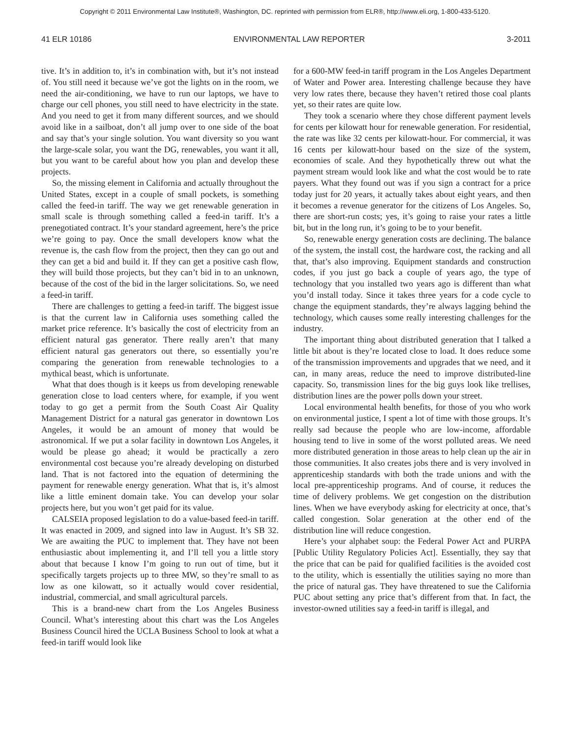Copyright © 2011 Environmental Law Institute®, Washington, DC. reprinted with permission from ELR®, http://www.eli.org, 1-800-433-5120.
41 ELR 10186 ENVIRONMENTAL LAW REPORTER 3-2011
tive. It’s in addition to, it’s in combination with, but it’s not instead of. You still need it because we’ve got the lights on in the room, we need the air-conditioning, we have to run our laptops, we have to charge our cell phones, you still need to have electricity in the state. And you need to get it from many different sources, and we should avoid like in a sailboat, don’t all jump over to one side of the boat and say that’s your single solution. You want diversity so you want the large-scale solar, you want the DG, renewables, you want it all, but you want to be careful about how you plan and develop these projects.
So, the missing element in California and actually throughout the United States, except in a couple of small pockets, is something called the feed-in tariff. The way we get renewable generation in small scale is through something called a feed-in tariff. It’s a prenegotiated contract. It’s your standard agreement, here’s the price we’re going to pay. Once the small developers know what the revenue is, the cash flow from the project, then they can go out and they can get a bid and build it. If they can get a positive cash flow, they will build those projects, but they can’t bid in to an unknown, because of the cost of the bid in the larger solicitations. So, we need a feed-in tariff.
There are challenges to getting a feed-in tariff. The biggest issue is that the current law in California uses something called the market price reference. It’s basically the cost of electricity from an efficient natural gas generator. There really aren’t that many efficient natural gas generators out there, so essentially you’re comparing the generation from renewable technologies to a mythical beast, which is unfortunate.
What that does though is it keeps us from developing renewable generation close to load centers where, for example, if you went today to go get a permit from the South Coast Air Quality Management District for a natural gas generator in downtown Los Angeles, it would be an amount of money that would be astronomical. If we put a solar facility in downtown Los Angeles, it would be please go ahead; it would be practically a zero environmental cost because you’re already developing on disturbed land. That is not factored into the equation of determining the payment for renewable energy generation. What that is, it’s almost like a little eminent domain take. You can develop your solar projects here, but you won’t get paid for its value.
CALSEIA proposed legislation to do a value-based feed-in tariff. It was enacted in 2009, and signed into law in August. It’s SB 32. We are awaiting the PUC to implement that. They have not been enthusiastic about implementing it, and I’ll tell you a little story about that because I know I’m going to run out of time, but it specifically targets projects up to three MW, so they’re small to as low as one kilowatt, so it actually would cover residential, industrial, commercial, and small agricultural parcels.
This is a brand-new chart from the Los Angeles Business Council. What’s interesting about this chart was the Los Angeles Business Council hired the UCLA Business School to look at what a feed-in tariff would look like
for a 600-MW feed-in tariff program in the Los Angeles Department of Water and Power area. Interesting challenge because they have very low rates there, because they haven’t retired those coal plants yet, so their rates are quite low.
They took a scenario where they chose different payment levels for cents per kilowatt hour for renewable generation. For residential, the rate was like 32 cents per kilowatt-hour. For commercial, it was 16 cents per kilowatt-hour based on the size of the system, economies of scale. And they hypothetically threw out what the payment stream would look like and what the cost would be to rate payers. What they found out was if you sign a contract for a price today just for 20 years, it actually takes about eight years, and then it becomes a revenue generator for the citizens of Los Angeles. So, there are short-run costs; yes, it’s going to raise your rates a little bit, but in the long run, it’s going to be to your benefit.
So, renewable energy generation costs are declining. The balance of the system, the install cost, the hardware cost, the racking and all that, that’s also improving. Equipment standards and construction codes, if you just go back a couple of years ago, the type of technology that you installed two years ago is different than what you’d install today. Since it takes three years for a code cycle to change the equipment standards, they’re always lagging behind the technology, which causes some really interesting challenges for the industry.
The important thing about distributed generation that I talked a little bit about is they’re located close to load. It does reduce some of the transmission improvements and upgrades that we need, and it can, in many areas, reduce the need to improve distributed-line capacity. So, transmission lines for the big guys look like trellises, distribution lines are the power polls down your street.
Local environmental health benefits, for those of you who work on environmental justice, I spent a lot of time with those groups. It’s really sad because the people who are low-income, affordable housing tend to live in some of the worst polluted areas. We need more distributed generation in those areas to help clean up the air in those communities. It also creates jobs there and is very involved in apprenticeship standards with both the trade unions and with the local pre-apprenticeship programs. And of course, it reduces the time of delivery problems. We get congestion on the distribution lines. When we have everybody asking for electricity at once, that’s called congestion. Solar generation at the other end of the distribution line will reduce congestion.
Here’s your alphabet soup: the Federal Power Act and PURPA [Public Utility Regulatory Policies Act]. Essentially, they say that the price that can be paid for qualified facilities is the avoided cost to the utility, which is essentially the utilities saying no more than the price of natural gas. They have threatened to sue the California PUC about setting any price that’s different from that. In fact, the investor-owned utilities say a feed-in tariff is illegal, and